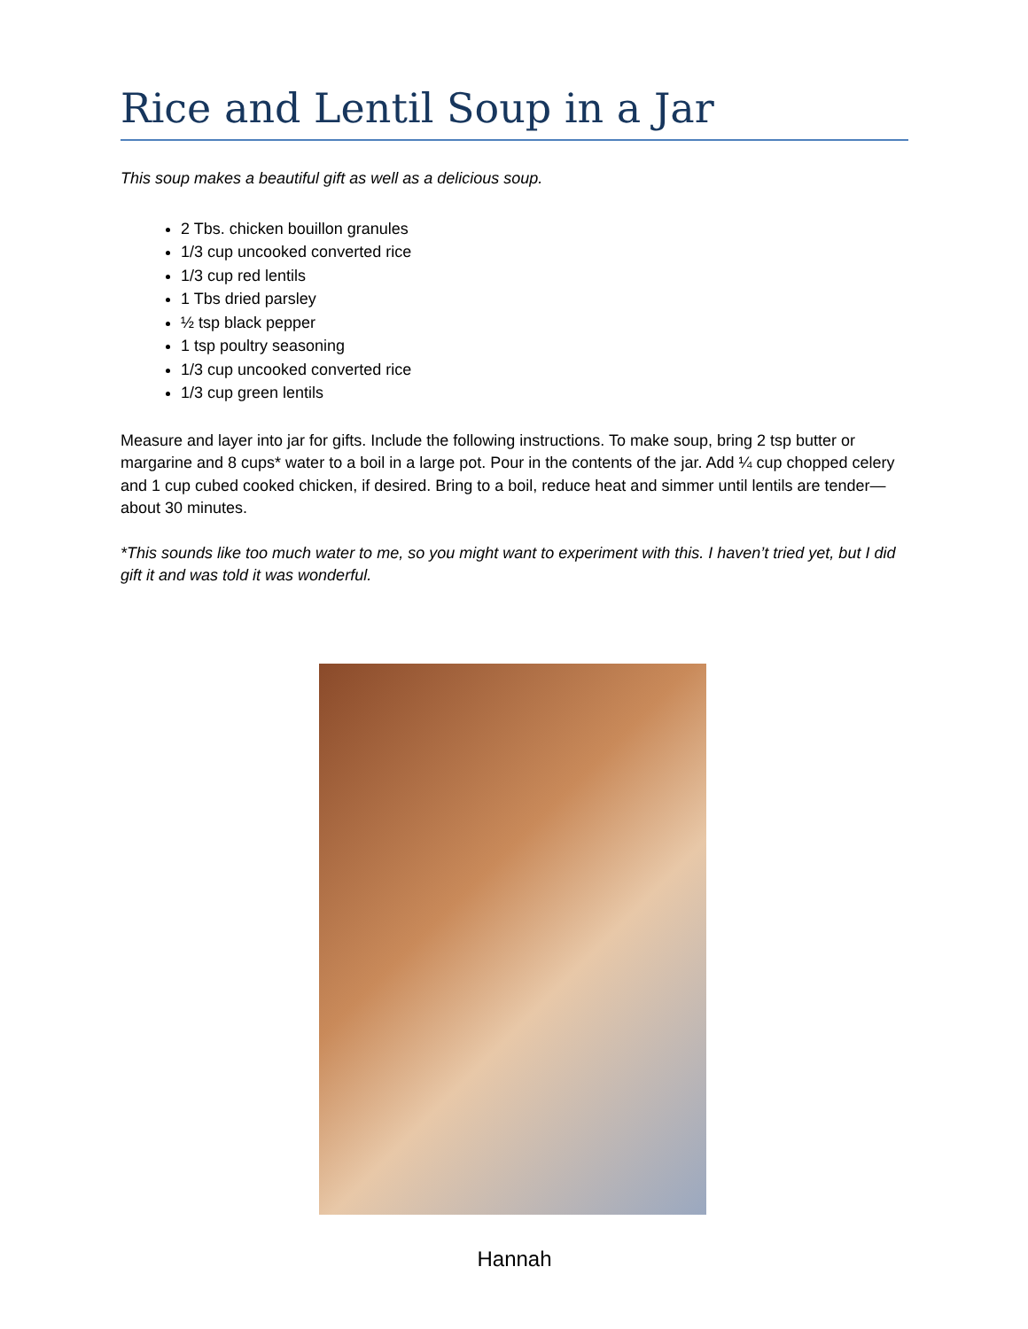Rice and Lentil Soup in a Jar
This soup makes a beautiful gift as well as a delicious soup.
2 Tbs. chicken bouillon granules
1/3 cup uncooked converted rice
1/3 cup red lentils
1 Tbs dried parsley
½ tsp black pepper
1 tsp poultry seasoning
1/3 cup uncooked converted rice
1/3 cup green lentils
Measure and layer into jar for gifts. Include the following instructions. To make soup, bring 2 tsp butter or margarine and 8 cups* water to a boil in a large pot. Pour in the contents of the jar. Add ¼ cup chopped celery and 1 cup cubed cooked chicken, if desired. Bring to a boil, reduce heat and simmer until lentils are tender—about 30 minutes.
*This sounds like too much water to me, so you might want to experiment with this. I haven’t tried yet, but I did gift it and was told it was wonderful.
Hannah